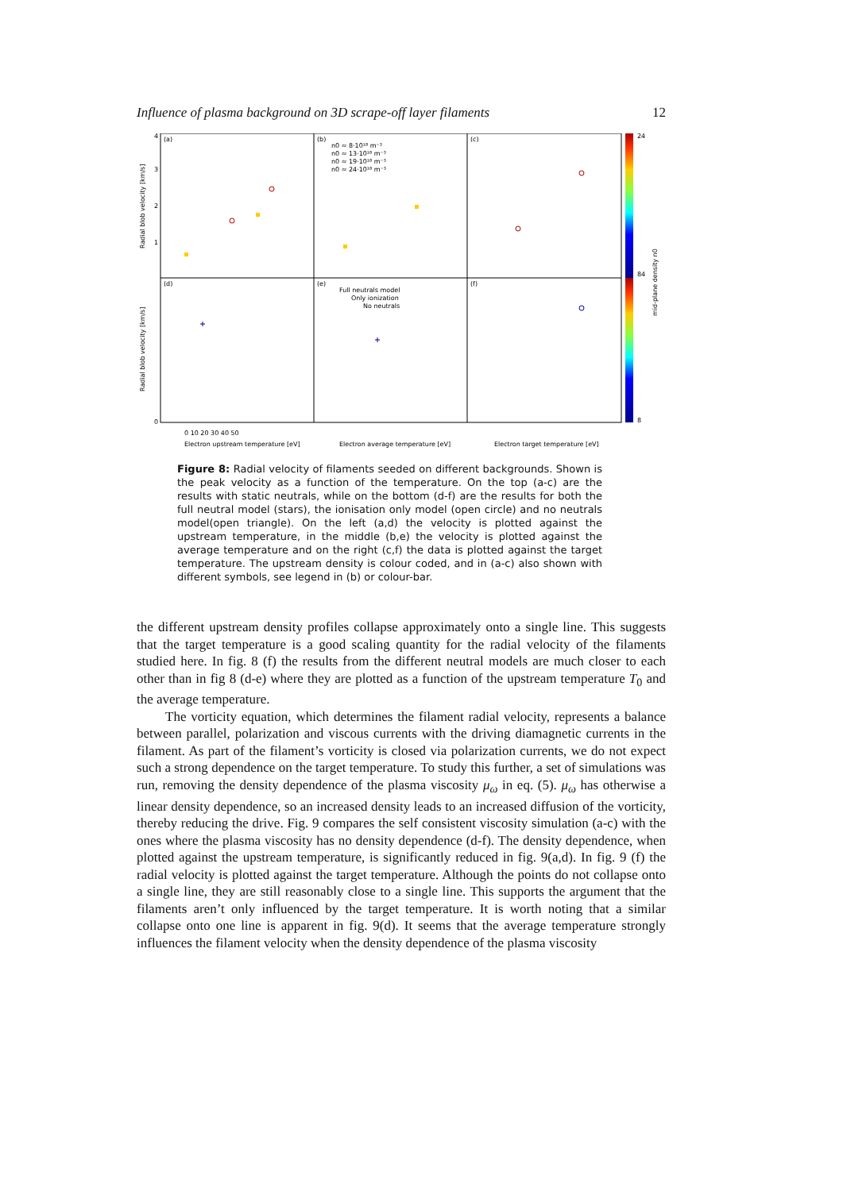Influence of plasma background on 3D scrape-off layer filaments 12
(a)
(b)
(c)
(d)
(e)
(f)
n0 ≈ 8·10¹⁸ m⁻³
n0 ≈ 13·10¹⁸ m⁻³
n0 ≈ 19·10¹⁸ m⁻³
n0 ≈ 24·10¹⁸ m⁻³
Full neutrals model
Only ionization
No neutrals
4
3
2
1
0
24
84
8
0 10 20 30 40 50
Electron upstream temperature [eV]
Electron average temperature [eV]
Electron target temperature [eV]
Radial blob velocity [km/s]
Radial blob velocity [km/s]
mid-plane density n0
Figure 8: Radial velocity of filaments seeded on different backgrounds. Shown is the peak velocity as a function of the temperature. On the top (a-c) are the results with static neutrals, while on the bottom (d-f) are the results for both the full neutral model (stars), the ionisation only model (open circle) and no neutrals model(open triangle). On the left (a,d) the velocity is plotted against the upstream temperature, in the middle (b,e) the velocity is plotted against the average temperature and on the right (c,f) the data is plotted against the target temperature. The upstream density is colour coded, and in (a-c) also shown with different symbols, see legend in (b) or colour-bar.
the different upstream density profiles collapse approximately onto a single line. This suggests that the target temperature is a good scaling quantity for the radial velocity of the filaments studied here. In fig. 8 (f) the results from the different neutral models are much closer to each other than in fig 8 (d-e) where they are plotted as a function of the upstream temperature T<sub>0</sub> and the average temperature.
The vorticity equation, which determines the filament radial velocity, represents a balance between parallel, polarization and viscous currents with the driving diamagnetic currents in the filament. As part of the filament’s vorticity is closed via polarization currents, we do not expect such a strong dependence on the target temperature. To study this further, a set of simulations was run, removing the density dependence of the plasma viscosity μ<sub>ω</sub> in eq. (5). μ<sub>ω</sub> has otherwise a linear density dependence, so an increased density leads to an increased diffusion of the vorticity, thereby reducing the drive. Fig. 9 compares the self consistent viscosity simulation (a-c) with the ones where the plasma viscosity has no density dependence (d-f). The density dependence, when plotted against the upstream temperature, is significantly reduced in fig. 9(a,d). In fig. 9 (f) the radial velocity is plotted against the target temperature. Although the points do not collapse onto a single line, they are still reasonably close to a single line. This supports the argument that the filaments aren’t only influenced by the target temperature. It is worth noting that a similar collapse onto one line is apparent in fig. 9(d). It seems that the average temperature strongly influences the filament velocity when the density dependence of the plasma viscosity